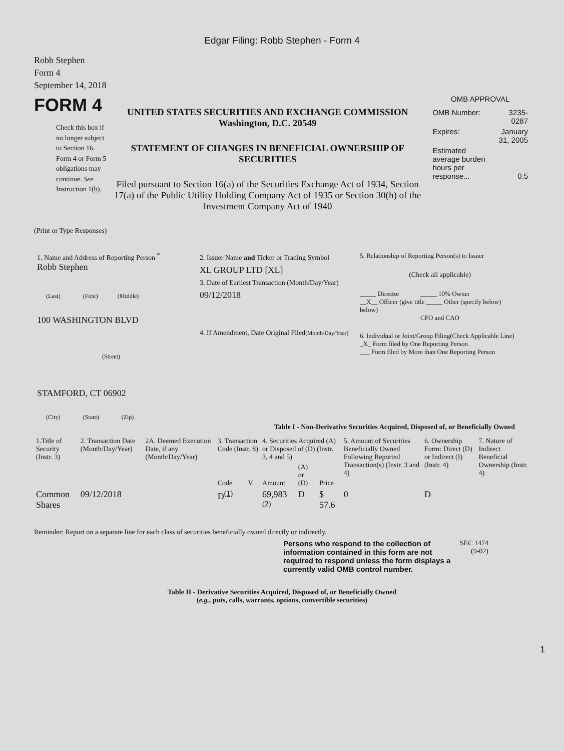Edgar Filing: Robb Stephen - Form 4
Robb Stephen
Form 4
September 14, 2018
FORM 4
Check this box if no longer subject to Section 16. Form 4 or Form 5 obligations may continue. See Instruction 1(b).
UNITED STATES SECURITIES AND EXCHANGE COMMISSION
Washington, D.C. 20549
STATEMENT OF CHANGES IN BENEFICIAL OWNERSHIP OF SECURITIES
Filed pursuant to Section 16(a) of the Securities Exchange Act of 1934, Section 17(a) of the Public Utility Holding Company Act of 1935 or Section 30(h) of the Investment Company Act of 1940
OMB APPROVAL
| OMB Number: | 3235-0287 |
| Expires: | January 31, 2005 |
| Estimated average burden hours per response... | 0.5 |
(Print or Type Responses)
1. Name and Address of Reporting Person <sup>*</sup>
Robb Stephen
(Last) (First) (Middle)
100 WASHINGTON BLVD
(Street)
STAMFORD, CT 06902
(City) (State) (Zip)
2. Issuer Name and Ticker or Trading Symbol
XL GROUP LTD [XL]
3. Date of Earliest Transaction (Month/Day/Year)
09/12/2018
4. If Amendment, Date Original Filed(Month/Day/Year)
5. Relationship of Reporting Person(s) to Issuer
(Check all applicable)
_____ Director _____ 10% Owner
__X__ Officer (give title _____ Other (specify below) below)
CFO and CAO
6. Individual or Joint/Group Filing(Check Applicable Line)
_X_ Form filed by One Reporting Person
___ Form filed by More than One Reporting Person
Table I - Non-Derivative Securities Acquired, Disposed of, or Beneficially Owned
| 1.Title of Security (Instr. 3) | 2. Transaction Date (Month/Day/Year) | 2A. Deemed Execution Date, if any (Month/Day/Year) | 3. Transaction Code (Instr. 8) | | 4. Securities Acquired (A) or Disposed of (D) (Instr. 3, 4 and 5) | | | 5. Amount of Securities Beneficially Owned Following Reported Transaction(s) (Instr. 3 and 4) | 6. Ownership Form: Direct (D) or Indirect (I) (Instr. 4) | 7. Nature of Indirect Beneficial Ownership (Instr. 4) |
| --- | --- | --- | --- | --- | --- | --- | --- | --- | --- | --- |
| | | | Code | V | Amount | (A) or (D) | Price | | | |
| Common Shares | 09/12/2018 | | D<sup>(1)</sup> | | 69,983 <sup>(2)</sup> | D | $ 57.6 | 0 | D | |
Reminder: Report on a separate line for each class of securities beneficially owned directly or indirectly.
Persons who respond to the collection of information contained in this form are not required to respond unless the form displays a currently valid OMB control number.
SEC 1474 (9-02)
Table II - Derivative Securities Acquired, Disposed of, or Beneficially Owned
(e.g., puts, calls, warrants, options, convertible securities)
1